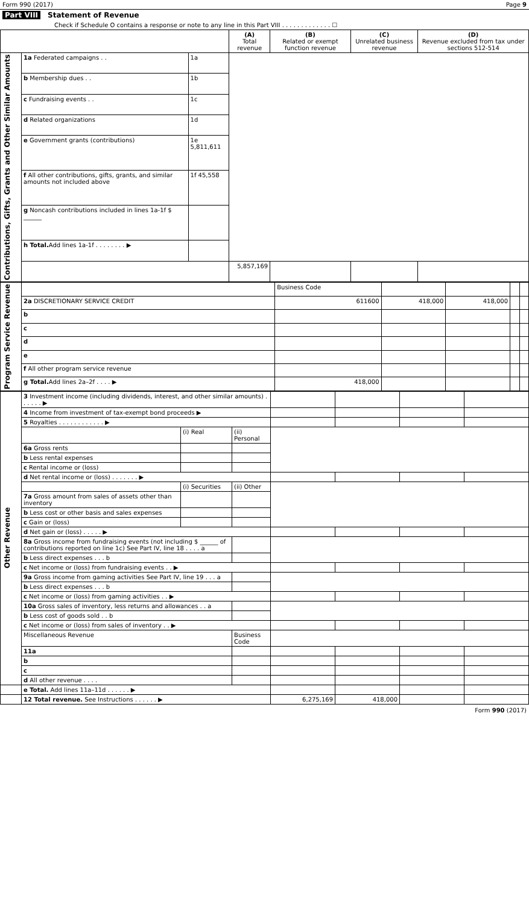Form 990 (2017) Page 9
Part VIII Statement of Revenue
Check if Schedule O contains a response or note to any line in this Part VIII . . . . . . . . . . . . . ☐
| | | | (A) Total revenue | (B) Related or exempt function revenue | (C) Unrelated business revenue | (D) Revenue excluded from tax under sections 512-514 |
| --- | --- | --- | --- | --- | --- | --- |
| Contributions, Gifts, Grants and Other Similar Amounts | 1a Federated campaigns . . | 1a | | | | |
| | b Membership dues . . | 1b | | | | |
| | c Fundraising events . . | 1c | | | | |
| | d Related organizations | 1d | | | | |
| | e Government grants (contributions) | 1e 5,811,611 | | | | |
| | f All other contributions, gifts, grants, and similar amounts not included above | 1f 45,558 | | | | |
| | g Noncash contributions included in lines 1a-1f $ ______ | | | | | |
| | h Total. Add lines 1a-1f . . . . . . . . ▶ | | | | | |
| | | | 5,857,169 | | | |
| Program Service Revenue | | Business Code | | | | |
| | 2a DISCRETIONARY SERVICE CREDIT | 611600 | 418,000 | 418,000 | | |
| | b | | | | | |
| | c | | | | | |
| | d | | | | | |
| | e | | | | | |
| | f All other program service revenue | | | | | |
| | g Total. Add lines 2a–2f . . . . ▶ | 418,000 | | | | |
| Other Revenue | 3 Investment income (including dividends, interest, and other similar amounts) . . . . . . ▶ | | | | | | |
| | 4 Income from investment of tax-exempt bond proceeds ▶ | | | | | | |
| | 5 Royalties . . . . . . . . . . . . ▶ | | | | | | |
| | | (i) Real | (ii) Personal | | | | |
| | 6a Gross rents | | | | | | |
| | b Less rental expenses | | | | | | |
| | c Rental income or (loss) | | | | | | |
| | d Net rental income or (loss) . . . . . . . ▶ | | | | | | |
| | | (i) Securities | (ii) Other | | | | |
| | 7a Gross amount from sales of assets other than inventory | | | | | | |
| | b Less cost or other basis and sales expenses | | | | | | |
| | c Gain or (loss) | | | | | | |
| | d Net gain or (loss) . . . . . ▶ | | | | | | |
| | 8a Gross income from fundraising events (not including $ ______ of contributions reported on line 1c) See Part IV, line 18 . . . . a | | | | | | |
| | b Less direct expenses . . . b | | | | | | |
| | c Net income or (loss) from fundraising events . . ▶ | | | | | | |
| | 9a Gross income from gaming activities See Part IV, line 19 . . . a | | | | | | |
| | b Less direct expenses . . . b | | | | | | |
| | c Net income or (loss) from gaming activities . . ▶ | | | | | | |
| | 10a Gross sales of inventory, less returns and allowances . . a | | | | | | |
| | b Less cost of goods sold . . b | | | | | | |
| | c Net income or (loss) from sales of inventory . . ▶ | | | | | | |
| | Miscellaneous Revenue | | Business Code | | | | |
| | 11a | | | | | | |
| | b | | | | | | |
| | c | | | | | | |
| | d All other revenue . . . . | | | | | | |
| | e Total. Add lines 11a–11d . . . . . . ▶ | | | | | | |
| | 12 Total revenue. See Instructions . . . . . . ▶ | | | 6,275,169 | 418,000 | | |
Form 990 (2017)